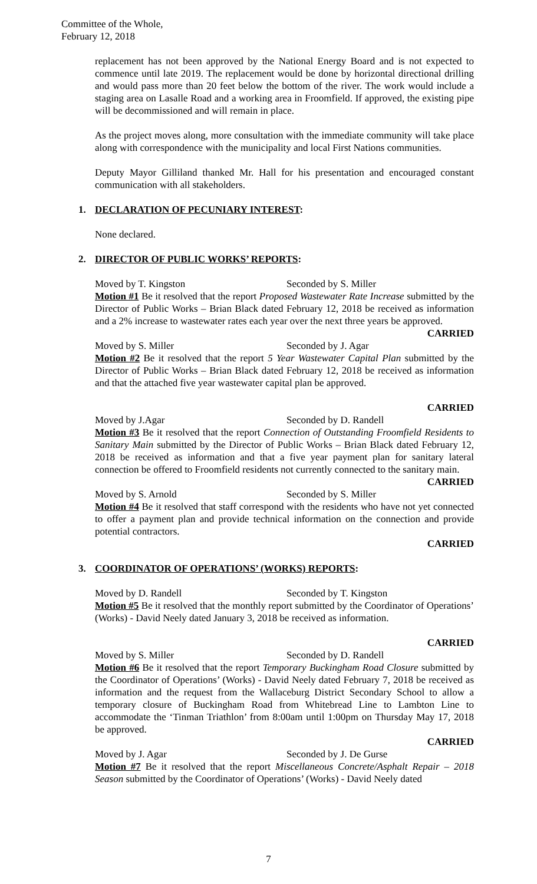Committee of the Whole,
February 12, 2018
replacement has not been approved by the National Energy Board and is not expected to commence until late 2019. The replacement would be done by horizontal directional drilling and would pass more than 20 feet below the bottom of the river. The work would include a staging area on Lasalle Road and a working area in Froomfield. If approved, the existing pipe will be decommissioned and will remain in place.
As the project moves along, more consultation with the immediate community will take place along with correspondence with the municipality and local First Nations communities.
Deputy Mayor Gilliland thanked Mr. Hall for his presentation and encouraged constant communication with all stakeholders.
1. DECLARATION OF PECUNIARY INTEREST:
None declared.
2. DIRECTOR OF PUBLIC WORKS’ REPORTS:
Moved by T. Kingston Seconded by S. Miller
Motion #1 Be it resolved that the report Proposed Wastewater Rate Increase submitted by the Director of Public Works – Brian Black dated February 12, 2018 be received as information and a 2% increase to wastewater rates each year over the next three years be approved.
CARRIED
Moved by S. Miller Seconded by J. Agar
Motion #2 Be it resolved that the report 5 Year Wastewater Capital Plan submitted by the Director of Public Works – Brian Black dated February 12, 2018 be received as information and that the attached five year wastewater capital plan be approved.
CARRIED
Moved by J.Agar Seconded by D. Randell
Motion #3 Be it resolved that the report Connection of Outstanding Froomfield Residents to Sanitary Main submitted by the Director of Public Works – Brian Black dated February 12, 2018 be received as information and that a five year payment plan for sanitary lateral connection be offered to Froomfield residents not currently connected to the sanitary main.
CARRIED
Moved by S. Arnold Seconded by S. Miller
Motion #4 Be it resolved that staff correspond with the residents who have not yet connected to offer a payment plan and provide technical information on the connection and provide potential contractors.
CARRIED
3. COORDINATOR OF OPERATIONS’ (WORKS) REPORTS:
Moved by D. Randell Seconded by T. Kingston
Motion #5 Be it resolved that the monthly report submitted by the Coordinator of Operations’ (Works) - David Neely dated January 3, 2018 be received as information.
CARRIED
Moved by S. Miller Seconded by D. Randell
Motion #6 Be it resolved that the report Temporary Buckingham Road Closure submitted by the Coordinator of Operations’ (Works) - David Neely dated February 7, 2018 be received as information and the request from the Wallaceburg District Secondary School to allow a temporary closure of Buckingham Road from Whitebread Line to Lambton Line to accommodate the ‘Tinman Triathlon’ from 8:00am until 1:00pm on Thursday May 17, 2018 be approved.
CARRIED
Moved by J. Agar Seconded by J. De Gurse
Motion #7 Be it resolved that the report Miscellaneous Concrete/Asphalt Repair – 2018 Season submitted by the Coordinator of Operations’ (Works) - David Neely dated
7